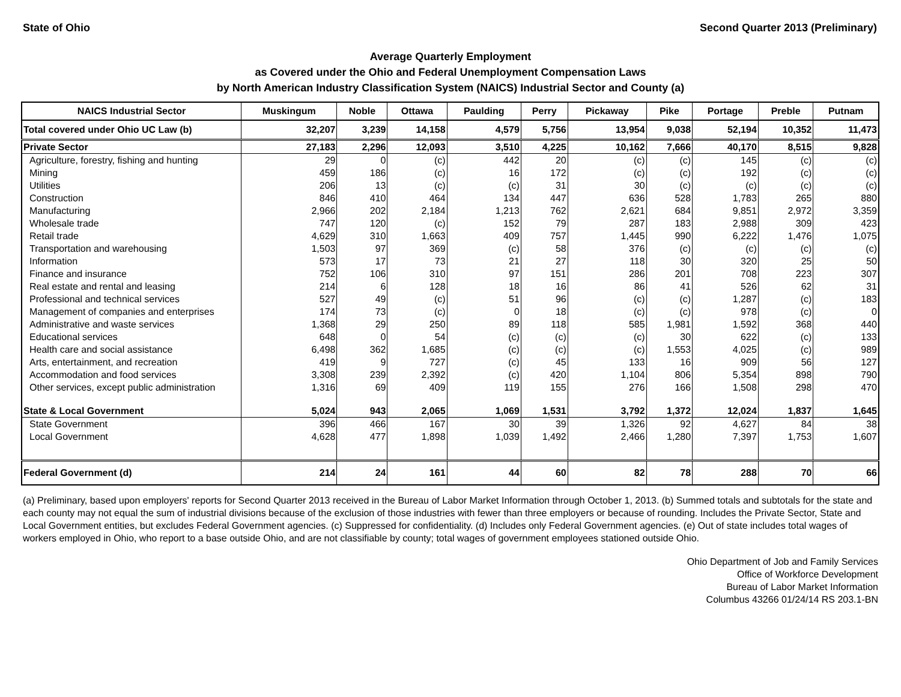State of Ohio Second Quarter 2013 (Preliminary)
Average Quarterly Employment
as Covered under the Ohio and Federal Unemployment Compensation Laws
by North American Industry Classification System (NAICS) Industrial Sector and County (a)
| NAICS Industrial Sector | Muskingum | Noble | Ottawa | Paulding | Perry | Pickaway | Pike | Portage | Preble | Putnam |
| --- | --- | --- | --- | --- | --- | --- | --- | --- | --- | --- |
| Total covered under Ohio UC Law (b) | 32,207 | 3,239 | 14,158 | 4,579 | 5,756 | 13,954 | 9,038 | 52,194 | 10,352 | 11,473 |
| Private Sector | 27,183 | 2,296 | 12,093 | 3,510 | 4,225 | 10,162 | 7,666 | 40,170 | 8,515 | 9,828 |
| Agriculture, forestry, fishing and hunting | 29 | 0 | (c) | 442 | 20 | (c) | (c) | 145 | (c) | (c) |
| Mining | 459 | 186 | (c) | 16 | 172 | (c) | (c) | 192 | (c) | (c) |
| Utilities | 206 | 13 | (c) | (c) | 31 | 30 | (c) | (c) | (c) | (c) |
| Construction | 846 | 410 | 464 | 134 | 447 | 636 | 528 | 1,783 | 265 | 880 |
| Manufacturing | 2,966 | 202 | 2,184 | 1,213 | 762 | 2,621 | 684 | 9,851 | 2,972 | 3,359 |
| Wholesale trade | 747 | 120 | (c) | 152 | 79 | 287 | 183 | 2,988 | 309 | 423 |
| Retail trade | 4,629 | 310 | 1,663 | 409 | 757 | 1,445 | 990 | 6,222 | 1,476 | 1,075 |
| Transportation and warehousing | 1,503 | 97 | 369 | (c) | 58 | 376 | (c) | (c) | (c) | (c) |
| Information | 573 | 17 | 73 | 21 | 27 | 118 | 30 | 320 | 25 | 50 |
| Finance and insurance | 752 | 106 | 310 | 97 | 151 | 286 | 201 | 708 | 223 | 307 |
| Real estate and rental and leasing | 214 | 6 | 128 | 18 | 16 | 86 | 41 | 526 | 62 | 31 |
| Professional and technical services | 527 | 49 | (c) | 51 | 96 | (c) | (c) | 1,287 | (c) | 183 |
| Management of companies and enterprises | 174 | 73 | (c) | 0 | 18 | (c) | (c) | 978 | (c) | 0 |
| Administrative and waste services | 1,368 | 29 | 250 | 89 | 118 | 585 | 1,981 | 1,592 | 368 | 440 |
| Educational services | 648 | 0 | 54 | (c) | (c) | (c) | 30 | 622 | (c) | 133 |
| Health care and social assistance | 6,498 | 362 | 1,685 | (c) | (c) | (c) | 1,553 | 4,025 | (c) | 989 |
| Arts, entertainment, and recreation | 419 | 9 | 727 | (c) | 45 | 133 | 16 | 909 | 56 | 127 |
| Accommodation and food services | 3,308 | 239 | 2,392 | (c) | 420 | 1,104 | 806 | 5,354 | 898 | 790 |
| Other services, except public administration | 1,316 | 69 | 409 | 119 | 155 | 276 | 166 | 1,508 | 298 | 470 |
| State & Local Government | 5,024 | 943 | 2,065 | 1,069 | 1,531 | 3,792 | 1,372 | 12,024 | 1,837 | 1,645 |
| State Government | 396 | 466 | 167 | 30 | 39 | 1,326 | 92 | 4,627 | 84 | 38 |
| Local Government | 4,628 | 477 | 1,898 | 1,039 | 1,492 | 2,466 | 1,280 | 7,397 | 1,753 | 1,607 |
| Federal Government (d) | 214 | 24 | 161 | 44 | 60 | 82 | 78 | 288 | 70 | 66 |
(a) Preliminary, based upon employers' reports for Second Quarter 2013 received in the Bureau of Labor Market Information through October 1, 2013. (b) Summed totals and subtotals for the state and each county may not equal the sum of industrial divisions because of the exclusion of those industries with fewer than three employers or because of rounding. Includes the Private Sector, State and Local Government entities, but excludes Federal Government agencies. (c) Suppressed for confidentiality. (d) Includes only Federal Government agencies. (e) Out of state includes total wages of workers employed in Ohio, who report to a base outside Ohio, and are not classifiable by county; total wages of government employees stationed outside Ohio.
Ohio Department of Job and Family Services
Office of Workforce Development
Bureau of Labor Market Information
Columbus 43266 01/24/14 RS 203.1-BN